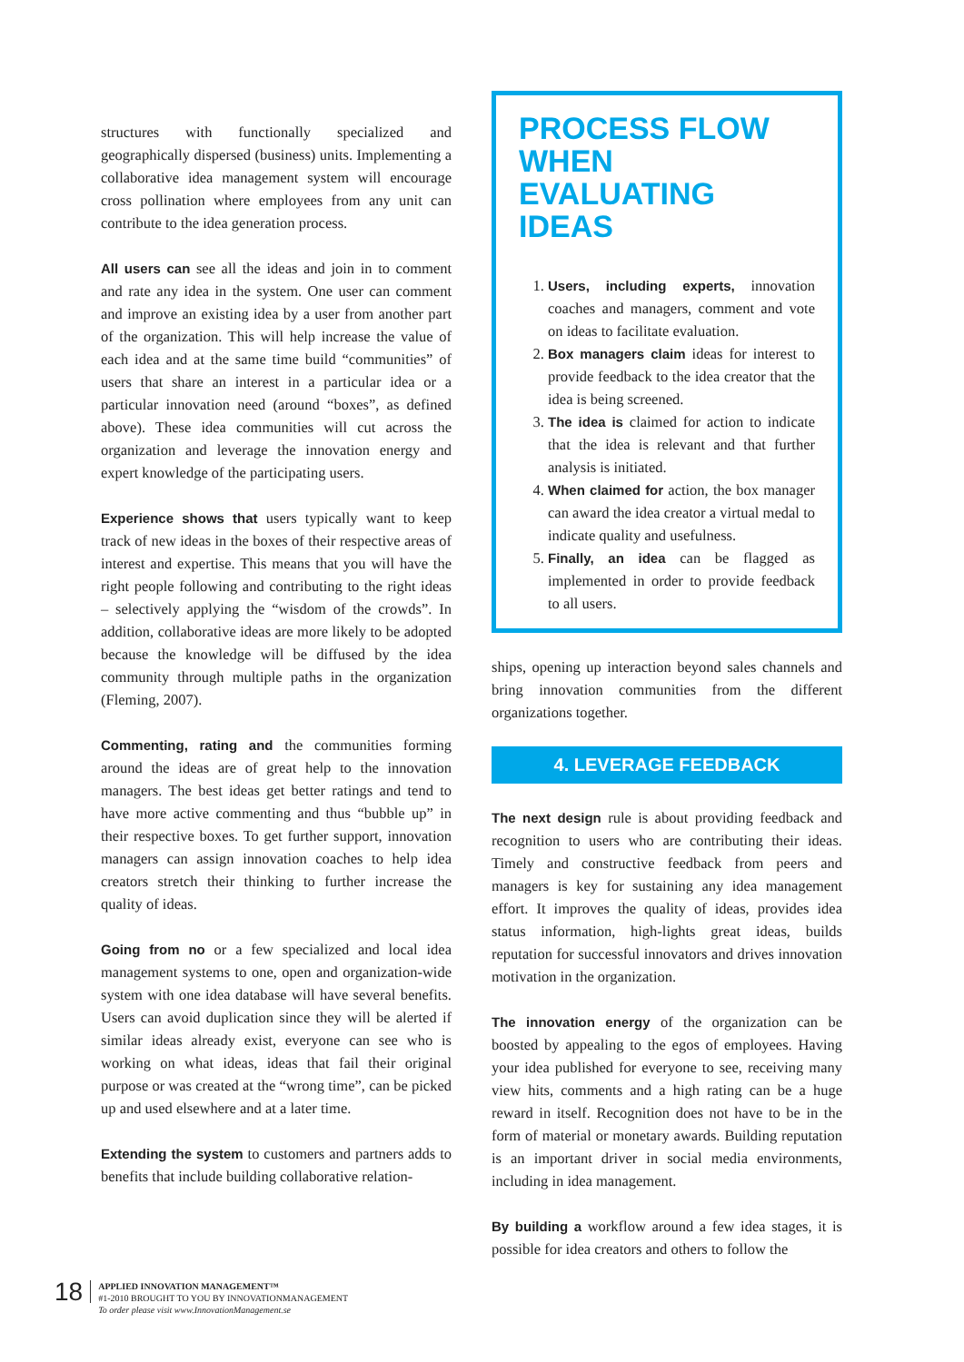structures with functionally specialized and geographically dispersed (business) units. Implementing a collaborative idea management system will encourage cross pollination where employees from any unit can contribute to the idea generation process.
All users can see all the ideas and join in to comment and rate any idea in the system. One user can comment and improve an existing idea by a user from another part of the organization. This will help increase the value of each idea and at the same time build “communities” of users that share an interest in a particular idea or a particular innovation need (around “boxes”, as defined above). These idea communities will cut across the organization and leverage the innovation energy and expert knowledge of the participating users.
Experience shows that users typically want to keep track of new ideas in the boxes of their respective areas of interest and expertise. This means that you will have the right people following and contributing to the right ideas – selectively applying the “wisdom of the crowds”. In addition, collaborative ideas are more likely to be adopted because the knowledge will be diffused by the idea community through multiple paths in the organization (Fleming, 2007).
Commenting, rating and the communities forming around the ideas are of great help to the innovation managers. The best ideas get better ratings and tend to have more active commenting and thus “bubble up” in their respective boxes. To get further support, innovation managers can assign innovation coaches to help idea creators stretch their thinking to further increase the quality of ideas.
Going from no or a few specialized and local idea management systems to one, open and organization-wide system with one idea database will have several benefits. Users can avoid duplication since they will be alerted if similar ideas already exist, everyone can see who is working on what ideas, ideas that fail their original purpose or was created at the “wrong time”, can be picked up and used elsewhere and at a later time.
Extending the system to customers and partners adds to benefits that include building collaborative relation-
PROCESS FLOW WHEN EVALUATING IDEAS
1. Users, including experts, innovation coaches and managers, comment and vote on ideas to facilitate evaluation.
2. Box managers claim ideas for interest to provide feedback to the idea creator that the idea is being screened.
3. The idea is claimed for action to indicate that the idea is relevant and that further analysis is initiated.
4. When claimed for action, the box manager can award the idea creator a virtual medal to indicate quality and usefulness.
5. Finally, an idea can be flagged as implemented in order to provide feedback to all users.
ships, opening up interaction beyond sales channels and bring innovation communities from the different organizations together.
4. LEVERAGE FEEDBACK
The next design rule is about providing feedback and recognition to users who are contributing their ideas. Timely and constructive feedback from peers and managers is key for sustaining any idea management effort. It improves the quality of ideas, provides idea status information, high-lights great ideas, builds reputation for successful innovators and drives innovation motivation in the organization.
The innovation energy of the organization can be boosted by appealing to the egos of employees. Having your idea published for everyone to see, receiving many view hits, comments and a high rating can be a huge reward in itself. Recognition does not have to be in the form of material or monetary awards. Building reputation is an important driver in social media environments, including in idea management.
By building a workflow around a few idea stages, it is possible for idea creators and others to follow the
18
APPLIED INNOVATION MANAGEMENT™
#1-2010 BROUGHT TO YOU BY INNOVATIONMANAGEMENT
To order please visit www.InnovationManagement.se